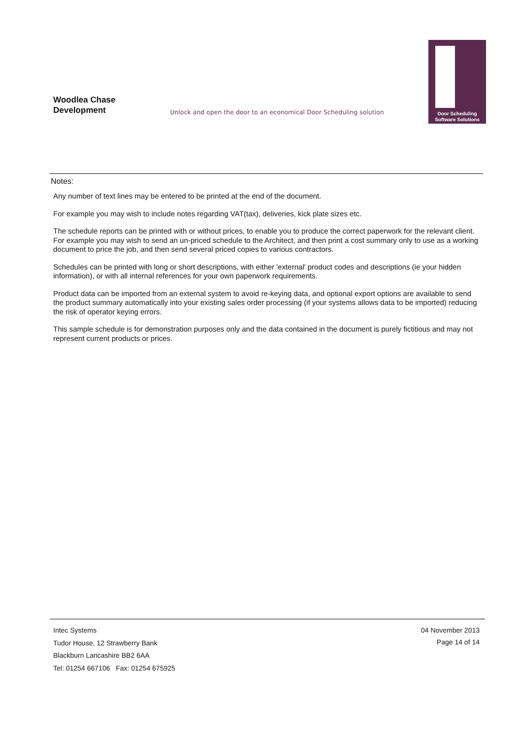Woodlea Chase
Development
Unlock and open the door to an economical Door Scheduling solution
Door Scheduling
Software Solutions
Notes:
Any number of text lines may be entered to be printed at the end of the document.
For example you may wish to include notes regarding VAT(tax), deliveries, kick plate sizes etc.
The schedule reports can be printed with or without prices, to enable you to produce the correct paperwork for the relevant client. For example you may wish to send an un-priced schedule to the Architect, and then print a cost summary only to use as a working document to price the job, and then send several priced copies to various contractors.
Schedules can be printed with long or short descriptions, with either 'external' product codes and descriptions (ie your hidden information), or with all internal references for your own paperwork requirements.
Product data can be imported from an external system to avoid re-keying data, and optional export options are available to send the product summary automatically into your existing sales order processing (if your systems allows data to be imported) reducing the risk of operator keying errors.
This sample schedule is for demonstration purposes only and the data contained in the document is purely fictitious and may not represent current products or prices.
Intec Systems
Tudor House, 12 Strawberry Bank
Blackburn Lancashire BB2 6AA
Tel: 01254 667106 Fax: 01254 675925
04 November 2013
Page 14 of 14